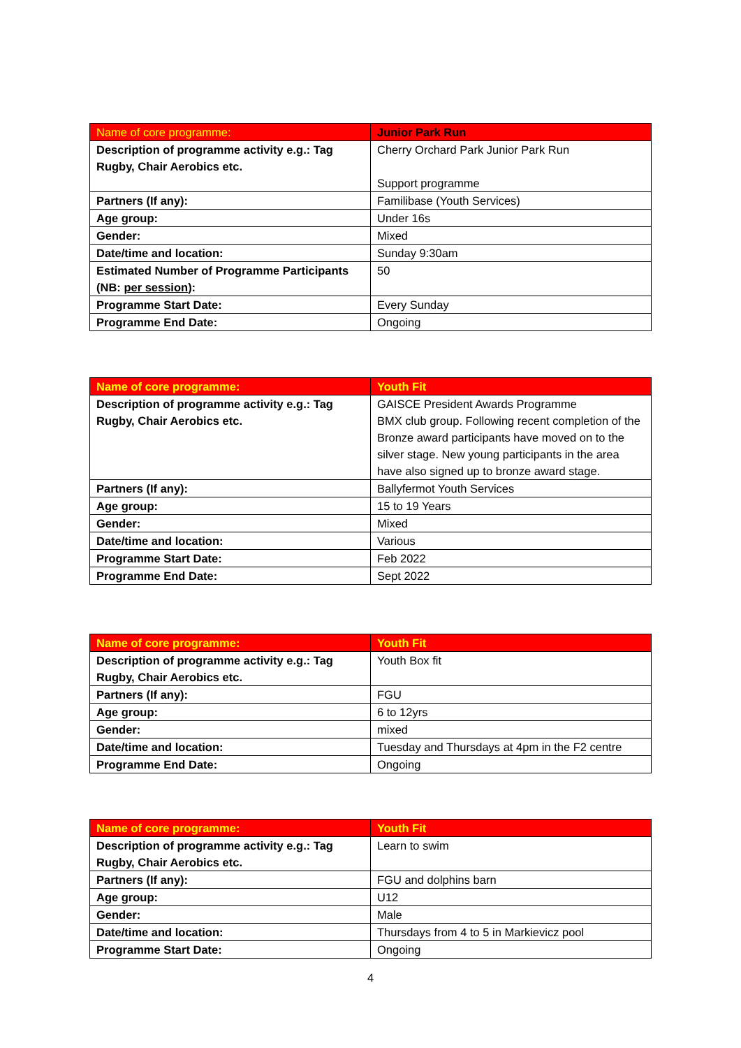| Name of core programme: | Junior Park Run |
| --- | --- |
| Description of programme activity e.g.: Tag Rugby, Chair Aerobics etc. | Cherry Orchard Park Junior Park Run Support programme |
| Partners (If any): | Familibase (Youth Services) |
| Age group: | Under 16s |
| Gender: | Mixed |
| Date/time and location: | Sunday 9:30am |
| Estimated Number of Programme Participants (NB: per session ): | 50 |
| Programme Start Date: | Every Sunday |
| Programme End Date: | Ongoing |
| Name of core programme: | Youth Fit |
| --- | --- |
| Description of programme activity e.g.: Tag Rugby, Chair Aerobics etc. | GAISCE President Awards Programme BMX club group. Following recent completion of the Bronze award participants have moved on to the silver stage. New young participants in the area have also signed up to bronze award stage. |
| Partners (If any): | Ballyfermot Youth Services |
| Age group: | 15 to 19 Years |
| Gender: | Mixed |
| Date/time and location: | Various |
| Programme Start Date: | Feb 2022 |
| Programme End Date: | Sept 2022 |
| Name of core programme: | Youth Fit |
| --- | --- |
| Description of programme activity e.g.: Tag Rugby, Chair Aerobics etc. | Youth Box fit |
| Partners (If any): | FGU |
| Age group: | 6 to 12yrs |
| Gender: | mixed |
| Date/time and location: | Tuesday and Thursdays at 4pm in the F2 centre |
| Programme End Date: | Ongoing |
| Name of core programme: | Youth Fit |
| --- | --- |
| Description of programme activity e.g.: Tag Rugby, Chair Aerobics etc. | Learn to swim |
| Partners (If any): | FGU and dolphins barn |
| Age group: | U12 |
| Gender: | Male |
| Date/time and location: | Thursdays from 4 to 5 in Markievicz pool |
| Programme Start Date: | Ongoing |
4